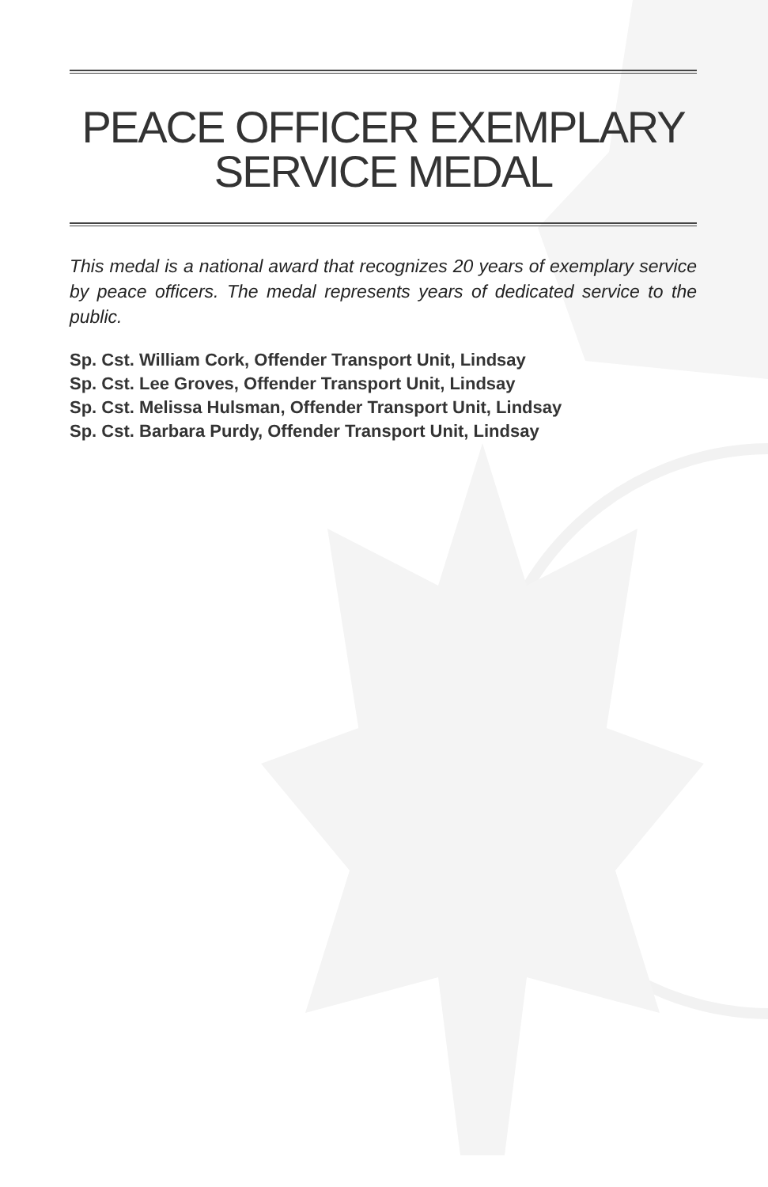PEACE OFFICER EXEMPLARY
SERVICE MEDAL
This medal is a national award that recognizes 20 years of exemplary service by peace officers. The medal represents years of dedicated service to the public.
Sp. Cst. William Cork, Offender Transport Unit, Lindsay
Sp. Cst. Lee Groves, Offender Transport Unit, Lindsay
Sp. Cst. Melissa Hulsman, Offender Transport Unit, Lindsay
Sp. Cst. Barbara Purdy, Offender Transport Unit, Lindsay